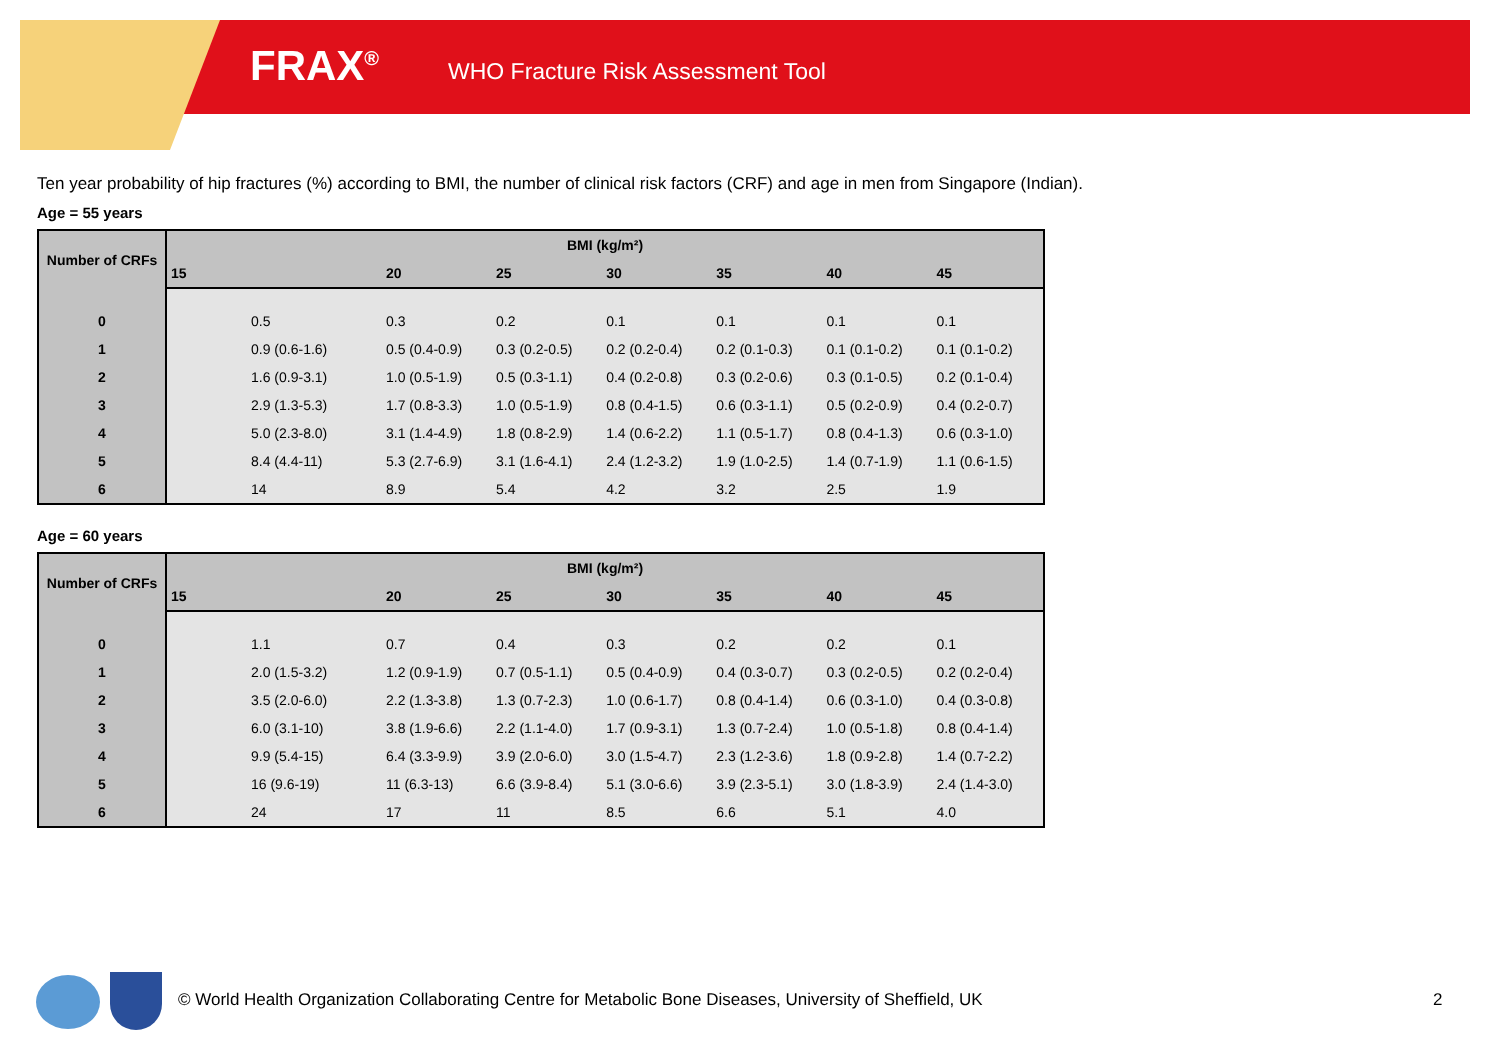FRAX<sup>®</sup> WHO Fracture Risk Assessment Tool
Ten year probability of hip fractures (%) according to BMI, the number of clinical risk factors (CRF) and age in men from Singapore (Indian).
Age = 55 years
| Number of CRFs | BMI (kg/m²) | | | | | | |
| --- | --- | --- | --- | --- | --- | --- | --- |
| | 15 | 20 | 25 | 30 | 35 | 40 | 45 |
| 0 | 0.5 | 0.3 | 0.2 | 0.1 | 0.1 | 0.1 | 0.1 |
| 1 | 0.9 (0.6-1.6) | 0.5 (0.4-0.9) | 0.3 (0.2-0.5) | 0.2 (0.2-0.4) | 0.2 (0.1-0.3) | 0.1 (0.1-0.2) | 0.1 (0.1-0.2) |
| 2 | 1.6 (0.9-3.1) | 1.0 (0.5-1.9) | 0.5 (0.3-1.1) | 0.4 (0.2-0.8) | 0.3 (0.2-0.6) | 0.3 (0.1-0.5) | 0.2 (0.1-0.4) |
| 3 | 2.9 (1.3-5.3) | 1.7 (0.8-3.3) | 1.0 (0.5-1.9) | 0.8 (0.4-1.5) | 0.6 (0.3-1.1) | 0.5 (0.2-0.9) | 0.4 (0.2-0.7) |
| 4 | 5.0 (2.3-8.0) | 3.1 (1.4-4.9) | 1.8 (0.8-2.9) | 1.4 (0.6-2.2) | 1.1 (0.5-1.7) | 0.8 (0.4-1.3) | 0.6 (0.3-1.0) |
| 5 | 8.4 (4.4-11) | 5.3 (2.7-6.9) | 3.1 (1.6-4.1) | 2.4 (1.2-3.2) | 1.9 (1.0-2.5) | 1.4 (0.7-1.9) | 1.1 (0.6-1.5) |
| 6 | 14 | 8.9 | 5.4 | 4.2 | 3.2 | 2.5 | 1.9 |
Age = 60 years
| Number of CRFs | BMI (kg/m²) | | | | | | |
| --- | --- | --- | --- | --- | --- | --- | --- |
| | 15 | 20 | 25 | 30 | 35 | 40 | 45 |
| 0 | 1.1 | 0.7 | 0.4 | 0.3 | 0.2 | 0.2 | 0.1 |
| 1 | 2.0 (1.5-3.2) | 1.2 (0.9-1.9) | 0.7 (0.5-1.1) | 0.5 (0.4-0.9) | 0.4 (0.3-0.7) | 0.3 (0.2-0.5) | 0.2 (0.2-0.4) |
| 2 | 3.5 (2.0-6.0) | 2.2 (1.3-3.8) | 1.3 (0.7-2.3) | 1.0 (0.6-1.7) | 0.8 (0.4-1.4) | 0.6 (0.3-1.0) | 0.4 (0.3-0.8) |
| 3 | 6.0 (3.1-10) | 3.8 (1.9-6.6) | 2.2 (1.1-4.0) | 1.7 (0.9-3.1) | 1.3 (0.7-2.4) | 1.0 (0.5-1.8) | 0.8 (0.4-1.4) |
| 4 | 9.9 (5.4-15) | 6.4 (3.3-9.9) | 3.9 (2.0-6.0) | 3.0 (1.5-4.7) | 2.3 (1.2-3.6) | 1.8 (0.9-2.8) | 1.4 (0.7-2.2) |
| 5 | 16 (9.6-19) | 11 (6.3-13) | 6.6 (3.9-8.4) | 5.1 (3.0-6.6) | 3.9 (2.3-5.1) | 3.0 (1.8-3.9) | 2.4 (1.4-3.0) |
| 6 | 24 | 17 | 11 | 8.5 | 6.6 | 5.1 | 4.0 |
© World Health Organization Collaborating Centre for Metabolic Bone Diseases, University of Sheffield, UK
2